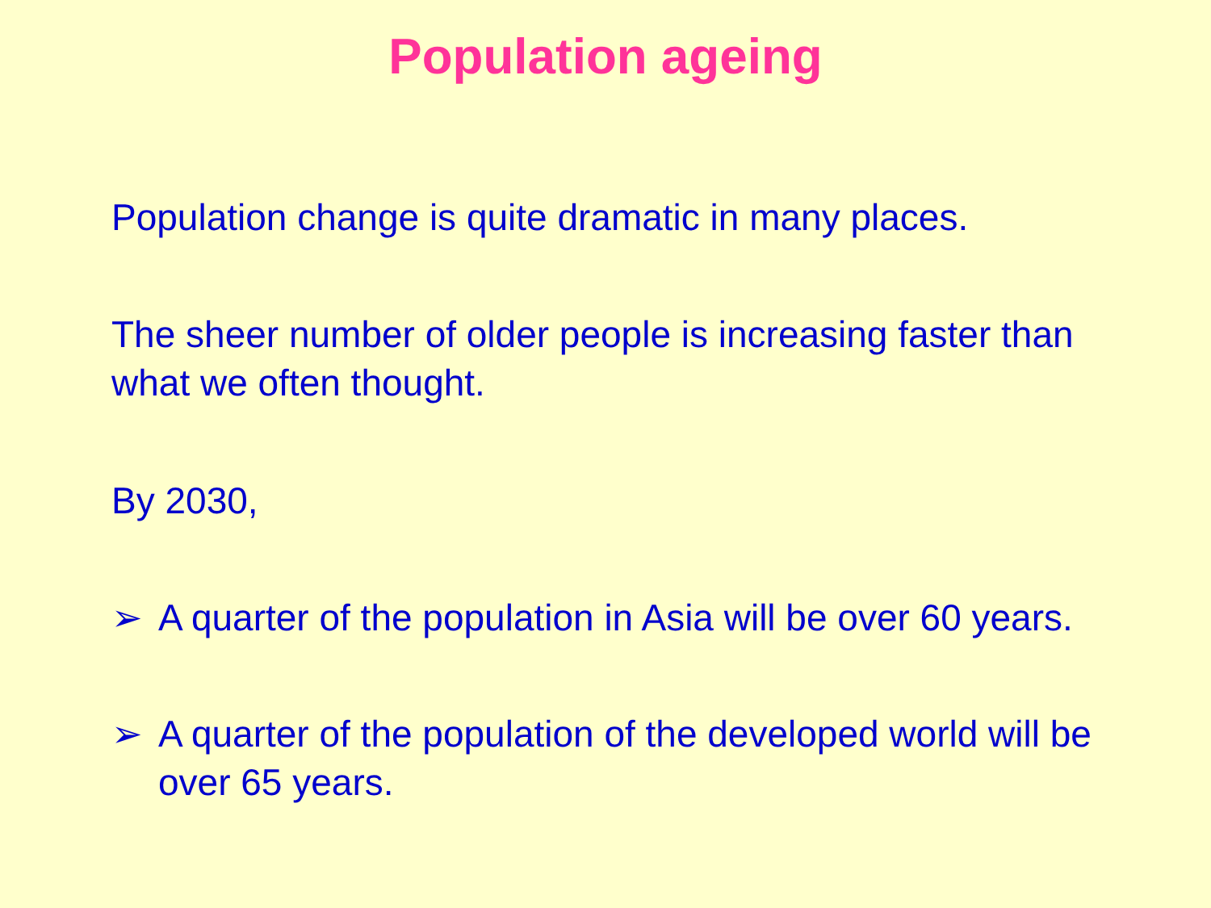Population ageing
Population change is quite dramatic in many places.
The sheer number of older people is increasing faster than what we often thought.
By 2030,
➢ A quarter of the population in Asia will be over 60 years.
➢ A quarter of the population of the developed world will be over 65 years.